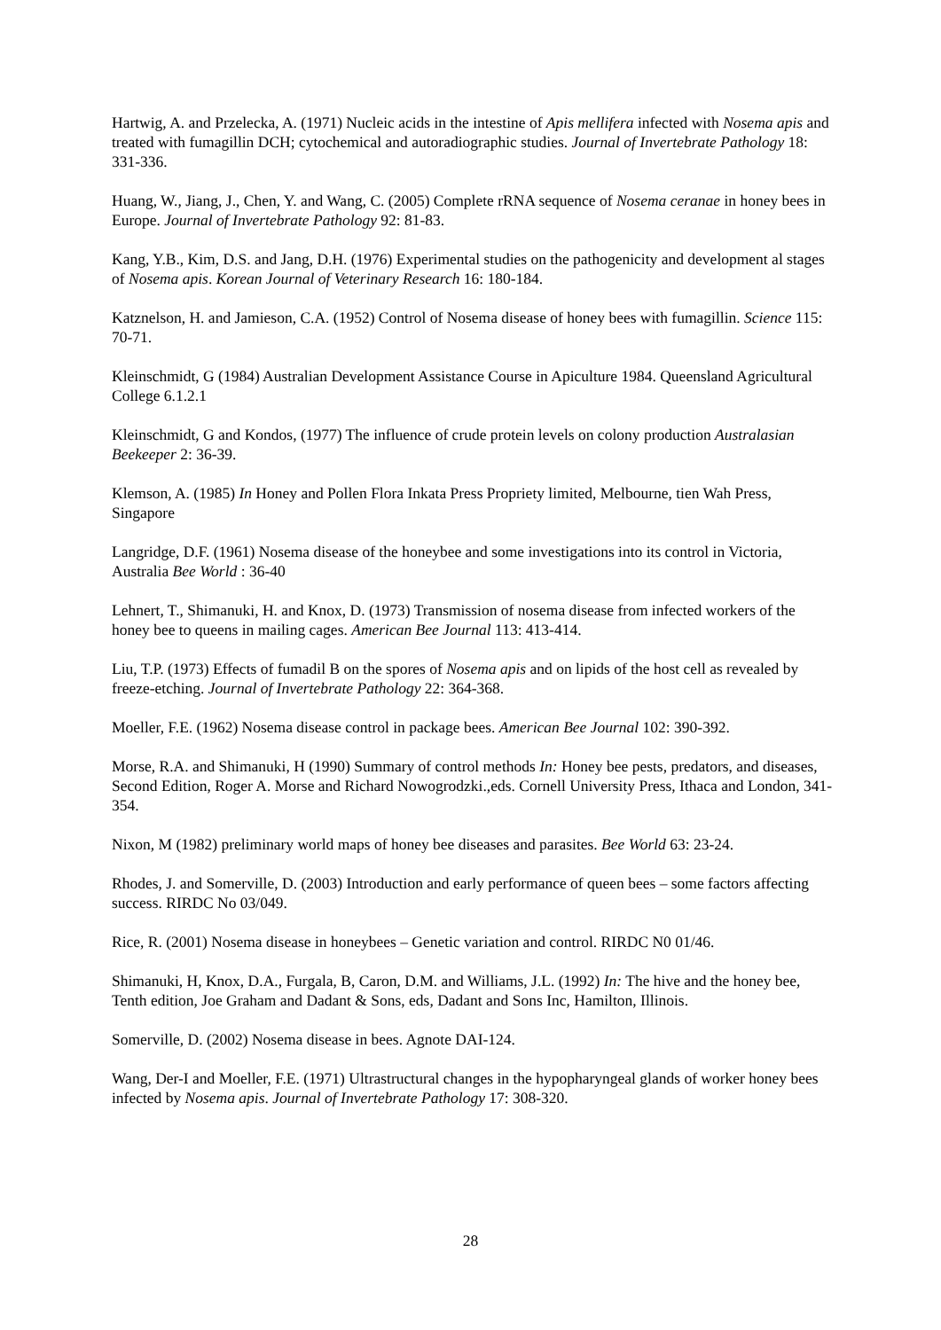Hartwig, A. and Przelecka, A. (1971) Nucleic acids in the intestine of Apis mellifera infected with Nosema apis and treated with fumagillin DCH; cytochemical and autoradiographic studies. Journal of Invertebrate Pathology 18: 331-336.
Huang, W., Jiang, J., Chen, Y. and Wang, C. (2005) Complete rRNA sequence of Nosema ceranae in honey bees in Europe. Journal of Invertebrate Pathology 92: 81-83.
Kang, Y.B., Kim, D.S. and Jang, D.H. (1976) Experimental studies on the pathogenicity and development al stages of Nosema apis. Korean Journal of Veterinary Research 16: 180-184.
Katznelson, H. and Jamieson, C.A. (1952) Control of Nosema disease of honey bees with fumagillin. Science 115: 70-71.
Kleinschmidt, G (1984) Australian Development Assistance Course in Apiculture 1984. Queensland Agricultural College 6.1.2.1
Kleinschmidt, G and Kondos, (1977) The influence of crude protein levels on colony production Australasian Beekeeper 2: 36-39.
Klemson, A. (1985) In Honey and Pollen Flora Inkata Press Propriety limited, Melbourne, tien Wah Press, Singapore
Langridge, D.F. (1961) Nosema disease of the honeybee and some investigations into its control in Victoria, Australia Bee World : 36-40
Lehnert, T., Shimanuki, H. and Knox, D. (1973) Transmission of nosema disease from infected workers of the honey bee to queens in mailing cages. American Bee Journal 113: 413-414.
Liu, T.P. (1973) Effects of fumadil B on the spores of Nosema apis and on lipids of the host cell as revealed by freeze-etching. Journal of Invertebrate Pathology 22: 364-368.
Moeller, F.E. (1962) Nosema disease control in package bees. American Bee Journal 102: 390-392.
Morse, R.A. and Shimanuki, H (1990) Summary of control methods In: Honey bee pests, predators, and diseases, Second Edition, Roger A. Morse and Richard Nowogrodzki.,eds. Cornell University Press, Ithaca and London, 341-354.
Nixon, M (1982) preliminary world maps of honey bee diseases and parasites. Bee World 63: 23-24.
Rhodes, J. and Somerville, D. (2003) Introduction and early performance of queen bees – some factors affecting success. RIRDC No 03/049.
Rice, R. (2001) Nosema disease in honeybees – Genetic variation and control. RIRDC N0 01/46.
Shimanuki, H, Knox, D.A., Furgala, B, Caron, D.M. and Williams, J.L. (1992) In: The hive and the honey bee, Tenth edition, Joe Graham and Dadant & Sons, eds, Dadant and Sons Inc, Hamilton, Illinois.
Somerville, D. (2002) Nosema disease in bees. Agnote DAI-124.
Wang, Der-I and Moeller, F.E. (1971) Ultrastructural changes in the hypopharyngeal glands of worker honey bees infected by Nosema apis. Journal of Invertebrate Pathology 17: 308-320.
28